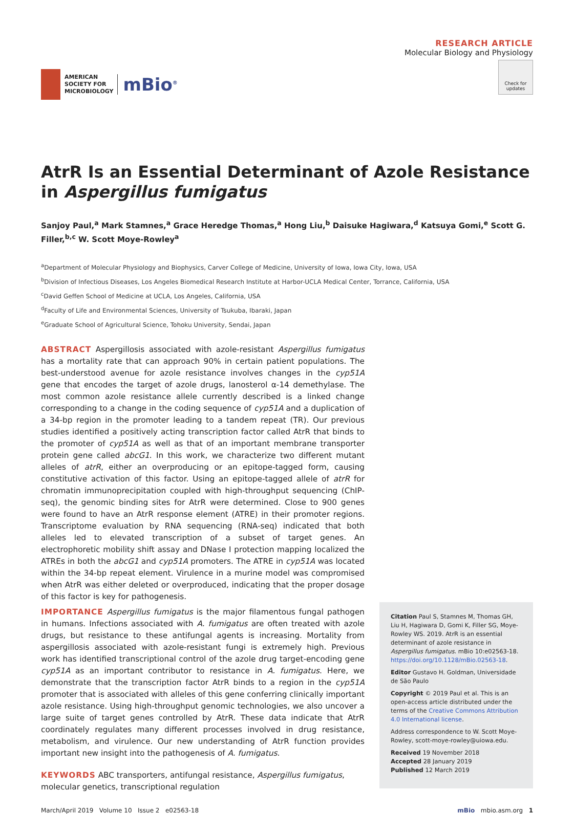AMERICAN
SOCIETY FOR
MICROBIOLOGY
mBio<sup>®</sup>
RESEARCH ARTICLE
Molecular Biology and Physiology
Check for updates
AtrR Is an Essential Determinant of Azole Resistance in Aspergillus fumigatus
Sanjoy Paul,<sup>a</sup> Mark Stamnes,<sup>a</sup> Grace Heredge Thomas,<sup>a</sup> Hong Liu,<sup>b</sup> Daisuke Hagiwara,<sup>d</sup> Katsuya Gomi,<sup>e</sup> Scott G. Filler,<sup>b,c</sup> W. Scott Moye-Rowley<sup>a</sup>
<sup>a</sup> Department of Molecular Physiology and Biophysics, Carver College of Medicine, University of Iowa, Iowa City, Iowa, USA
<sup>b</sup> Division of Infectious Diseases, Los Angeles Biomedical Research Institute at Harbor-UCLA Medical Center, Torrance, California, USA
<sup>c</sup> David Geffen School of Medicine at UCLA, Los Angeles, California, USA
<sup>d</sup> Faculty of Life and Environmental Sciences, University of Tsukuba, Ibaraki, Japan
<sup>e</sup> Graduate School of Agricultural Science, Tohoku University, Sendai, Japan
ABSTRACT Aspergillosis associated with azole-resistant Aspergillus fumigatus has a mortality rate that can approach 90% in certain patient populations. The best-understood avenue for azole resistance involves changes in the cyp51A gene that encodes the target of azole drugs, lanosterol α-14 demethylase. The most common azole resistance allele currently described is a linked change corresponding to a change in the coding sequence of cyp51A and a duplication of a 34-bp region in the promoter leading to a tandem repeat (TR). Our previous studies identified a positively acting transcription factor called AtrR that binds to the promoter of cyp51A as well as that of an important membrane transporter protein gene called abcG1. In this work, we characterize two different mutant alleles of atrR, either an overproducing or an epitope-tagged form, causing constitutive activation of this factor. Using an epitope-tagged allele of atrR for chromatin immunoprecipitation coupled with high-throughput sequencing (ChIP-seq), the genomic binding sites for AtrR were determined. Close to 900 genes were found to have an AtrR response element (ATRE) in their promoter regions. Transcriptome evaluation by RNA sequencing (RNA-seq) indicated that both alleles led to elevated transcription of a subset of target genes. An electrophoretic mobility shift assay and DNase I protection mapping localized the ATREs in both the abcG1 and cyp51A promoters. The ATRE in cyp51A was located within the 34-bp repeat element. Virulence in a murine model was compromised when AtrR was either deleted or overproduced, indicating that the proper dosage of this factor is key for pathogenesis.
IMPORTANCE Aspergillus fumigatus is the major filamentous fungal pathogen in humans. Infections associated with A. fumigatus are often treated with azole drugs, but resistance to these antifungal agents is increasing. Mortality from aspergillosis associated with azole-resistant fungi is extremely high. Previous work has identified transcriptional control of the azole drug target-encoding gene cyp51A as an important contributor to resistance in A. fumigatus. Here, we demonstrate that the transcription factor AtrR binds to a region in the cyp51A promoter that is associated with alleles of this gene conferring clinically important azole resistance. Using high-throughput genomic technologies, we also uncover a large suite of target genes controlled by AtrR. These data indicate that AtrR coordinately regulates many different processes involved in drug resistance, metabolism, and virulence. Our new understanding of AtrR function provides important new insight into the pathogenesis of A. fumigatus.
KEYWORDS ABC transporters, antifungal resistance, Aspergillus fumigatus, molecular genetics, transcriptional regulation
Citation Paul S, Stamnes M, Thomas GH, Liu H, Hagiwara D, Gomi K, Filler SG, Moye-Rowley WS. 2019. AtrR is an essential determinant of azole resistance in Aspergillus fumigatus. mBio 10:e02563-18. https://doi.org/10.1128/mBio.02563-18.
Editor Gustavo H. Goldman, Universidade de São Paulo
Copyright © 2019 Paul et al. This is an open-access article distributed under the terms of the Creative Commons Attribution 4.0 International license.
Address correspondence to W. Scott Moye-Rowley, scott-moye-rowley@uiowa.edu.
Received 19 November 2018
Accepted 28 January 2019
Published 12 March 2019
March/April 2019 Volume 10 Issue 2 e02563-18 mBio mbio.asm.org 1